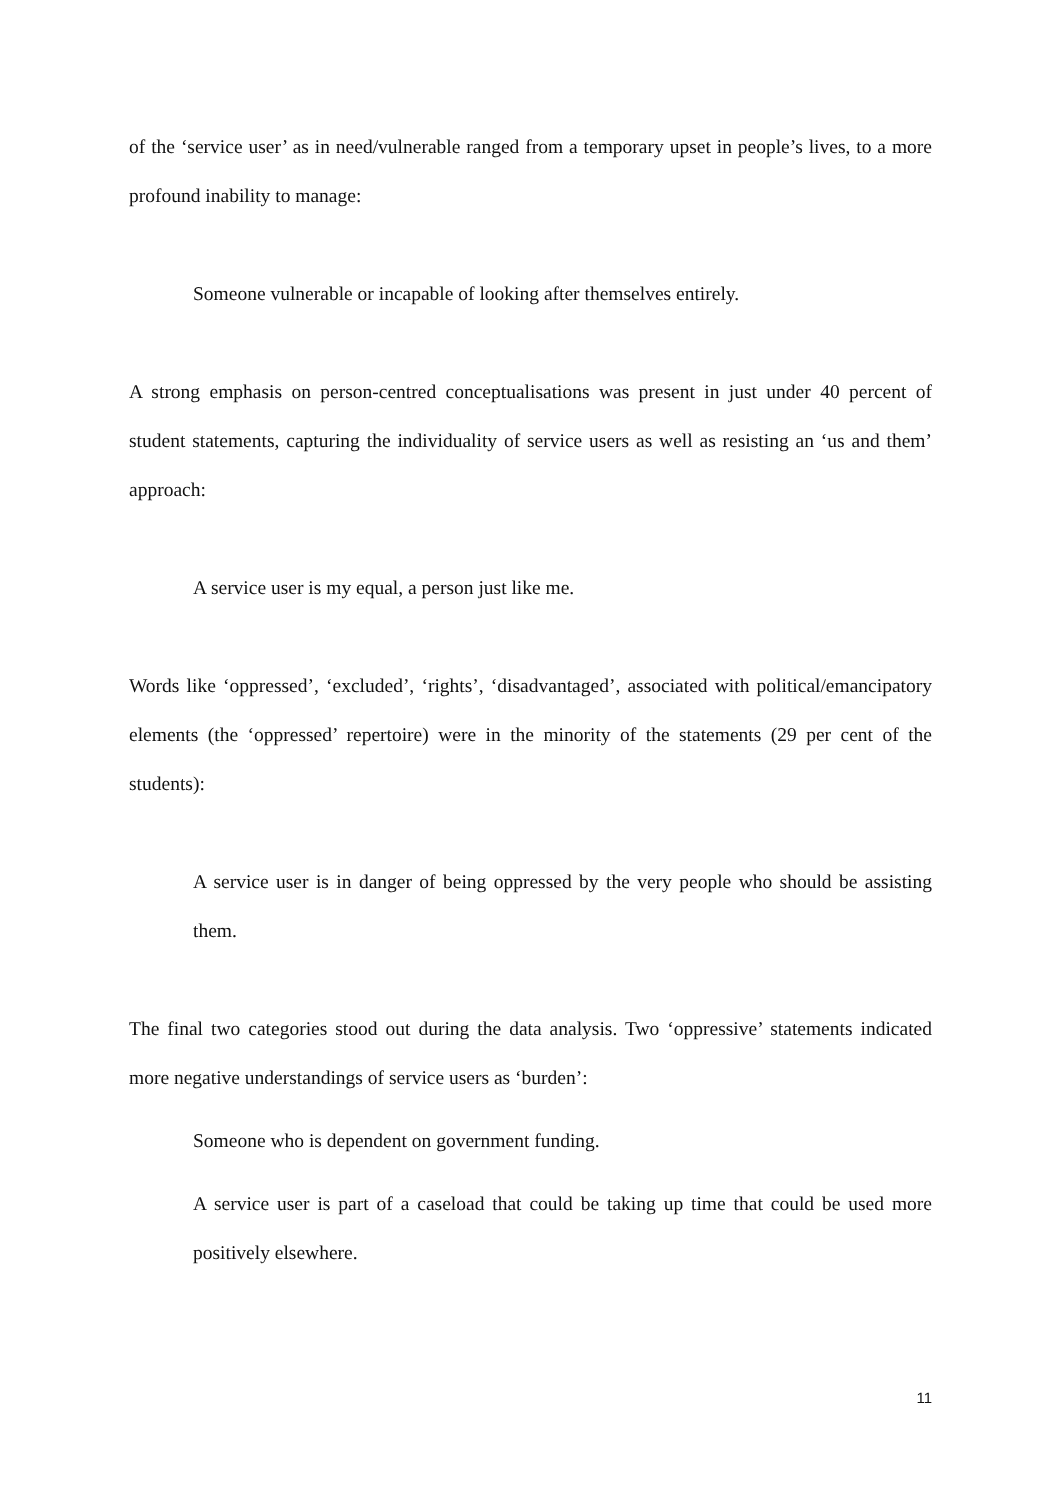of the ‘service user’ as in need/vulnerable ranged from a temporary upset in people’s lives, to a more profound inability to manage:
Someone vulnerable or incapable of looking after themselves entirely.
A strong emphasis on person-centred conceptualisations was present in just under 40 percent of student statements, capturing the individuality of service users as well as resisting an ‘us and them’ approach:
A service user is my equal, a person just like me.
Words like ‘oppressed’, ‘excluded’, ‘rights’, ‘disadvantaged’, associated with political/emancipatory elements (the ‘oppressed’ repertoire) were in the minority of the statements (29 per cent of the students):
A service user is in danger of being oppressed by the very people who should be assisting them.
The final two categories stood out during the data analysis. Two ‘oppressive’ statements indicated more negative understandings of service users as ‘burden’:
Someone who is dependent on government funding.
A service user is part of a caseload that could be taking up time that could be used more positively elsewhere.
11